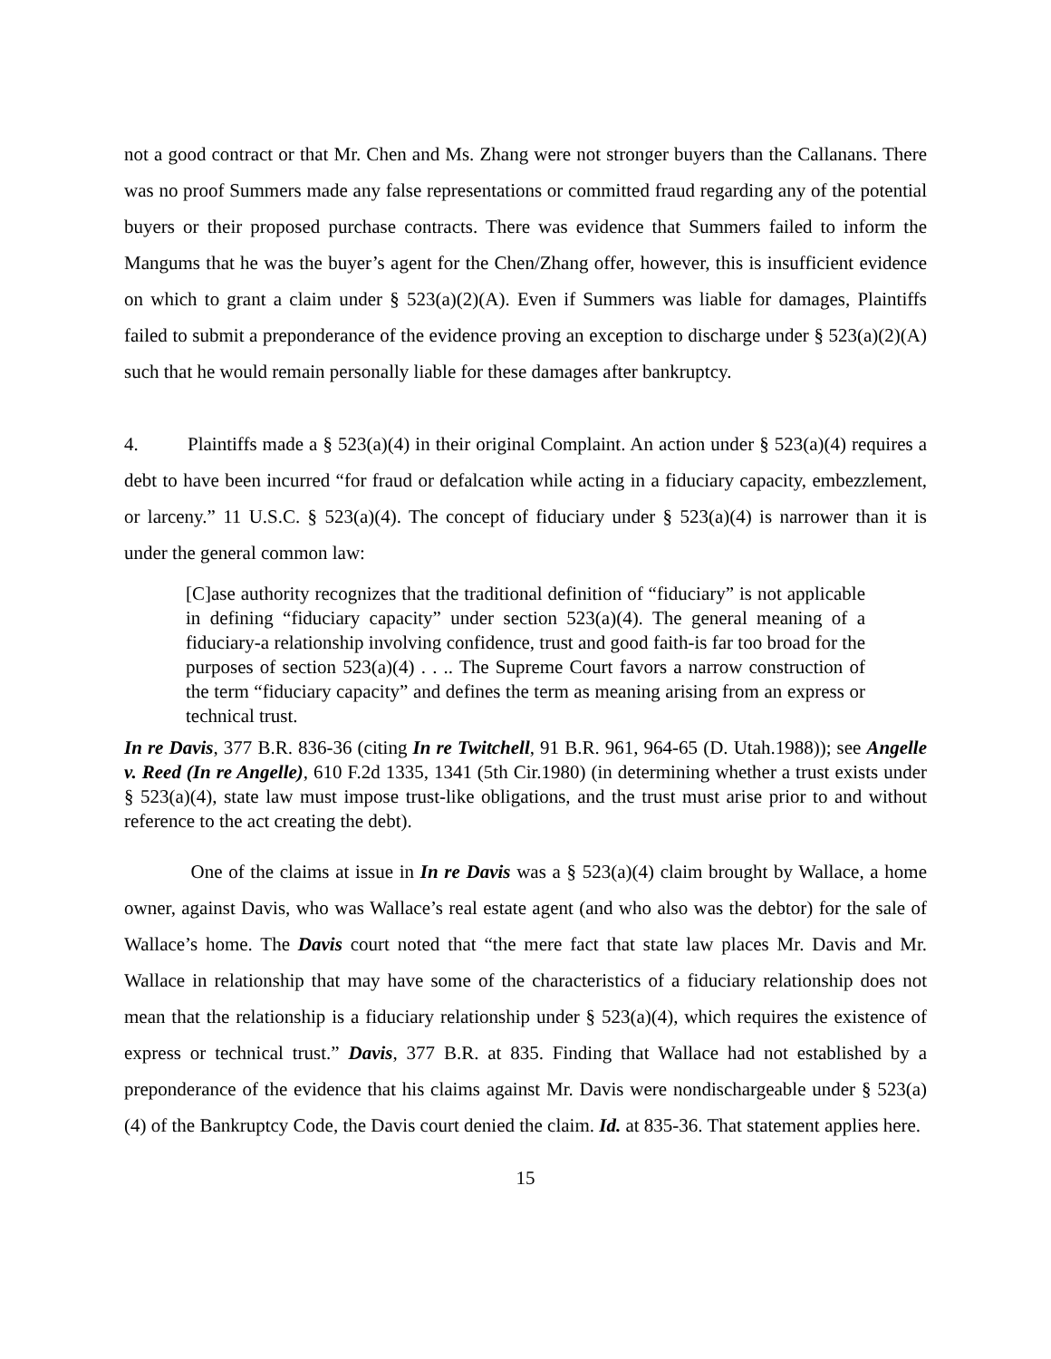not a good contract or that Mr. Chen and Ms. Zhang were not stronger buyers than the Callanans. There was no proof Summers made any false representations or committed fraud regarding any of the potential buyers or their proposed purchase contracts. There was evidence that Summers failed to inform the Mangums that he was the buyer’s agent for the Chen/Zhang offer, however, this is insufficient evidence on which to grant a claim under § 523(a)(2)(A). Even if Summers was liable for damages, Plaintiffs failed to submit a preponderance of the evidence proving an exception to discharge under § 523(a)(2)(A) such that he would remain personally liable for these damages after bankruptcy.
4. Plaintiffs made a § 523(a)(4) in their original Complaint. An action under § 523(a)(4) requires a debt to have been incurred “for fraud or defalcation while acting in a fiduciary capacity, embezzlement, or larceny.” 11 U.S.C. § 523(a)(4). The concept of fiduciary under § 523(a)(4) is narrower than it is under the general common law:
[C]ase authority recognizes that the traditional definition of “fiduciary” is not applicable in defining “fiduciary capacity” under section 523(a)(4). The general meaning of a fiduciary-a relationship involving confidence, trust and good faith-is far too broad for the purposes of section 523(a)(4) . . .. The Supreme Court favors a narrow construction of the term “fiduciary capacity” and defines the term as meaning arising from an express or technical trust.
In re Davis, 377 B.R. 836-36 (citing In re Twitchell, 91 B.R. 961, 964-65 (D. Utah.1988)); see Angelle v. Reed (In re Angelle), 610 F.2d 1335, 1341 (5th Cir.1980) (in determining whether a trust exists under § 523(a)(4), state law must impose trust-like obligations, and the trust must arise prior to and without reference to the act creating the debt).
One of the claims at issue in In re Davis was a § 523(a)(4) claim brought by Wallace, a home owner, against Davis, who was Wallace’s real estate agent (and who also was the debtor) for the sale of Wallace’s home. The Davis court noted that “the mere fact that state law places Mr. Davis and Mr. Wallace in relationship that may have some of the characteristics of a fiduciary relationship does not mean that the relationship is a fiduciary relationship under § 523(a)(4), which requires the existence of express or technical trust.” Davis, 377 B.R. at 835. Finding that Wallace had not established by a preponderance of the evidence that his claims against Mr. Davis were nondischargeable under § 523(a)(4) of the Bankruptcy Code, the Davis court denied the claim. Id. at 835-36. That statement applies here.
15